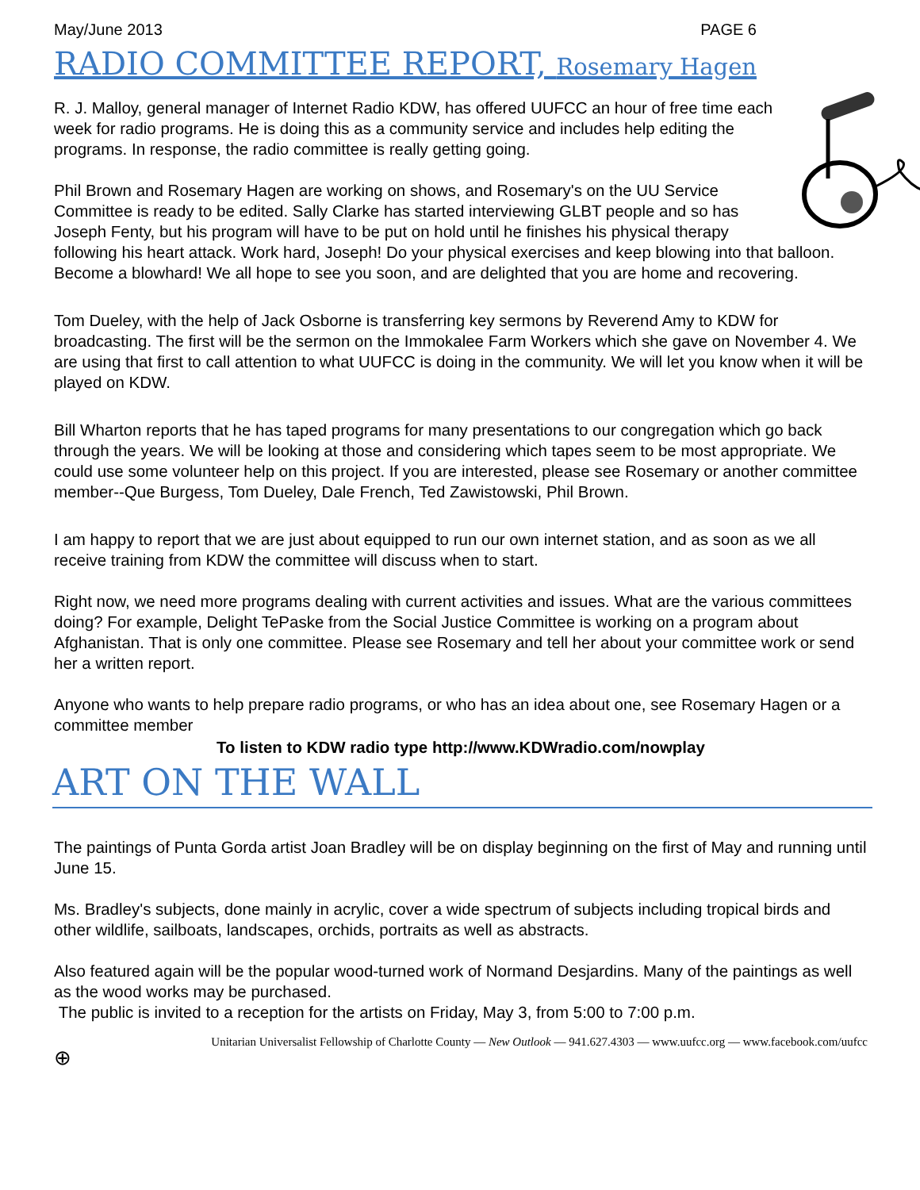May/June 2013 PAGE 6
RADIO COMMITTEE REPORT, Rosemary Hagen
R. J. Malloy, general manager of Internet Radio KDW, has offered UUFCC an hour of free time each week for radio programs. He is doing this as a community service and includes help editing the programs. In response, the radio committee is really getting going.
Phil Brown and Rosemary Hagen are working on shows, and Rosemary's on the UU Service Committee is ready to be edited. Sally Clarke has started interviewing GLBT people and so has Joseph Fenty, but his program will have to be put on hold until he finishes his physical therapy following his heart attack. Work hard, Joseph! Do your physical exercises and keep blowing into that balloon. Become a blowhard! We all hope to see you soon, and are delighted that you are home and recovering.
Tom Dueley, with the help of Jack Osborne is transferring key sermons by Reverend Amy to KDW for broadcasting. The first will be the sermon on the Immokalee Farm Workers which she gave on November 4. We are using that first to call attention to what UUFCC is doing in the community. We will let you know when it will be played on KDW.
Bill Wharton reports that he has taped programs for many presentations to our congregation which go back through the years. We will be looking at those and considering which tapes seem to be most appropriate. We could use some volunteer help on this project. If you are interested, please see Rosemary or another committee member--Que Burgess, Tom Dueley, Dale French, Ted Zawistowski, Phil Brown.
I am happy to report that we are just about equipped to run our own internet station, and as soon as we all receive training from KDW the committee will discuss when to start.
Right now, we need more programs dealing with current activities and issues. What are the various committees doing? For example, Delight TePaske from the Social Justice Committee is working on a program about Afghanistan. That is only one committee. Please see Rosemary and tell her about your committee work or send her a written report.
Anyone who wants to help prepare radio programs, or who has an idea about one, see Rosemary Hagen or a committee member
To listen to KDW radio type http://www.KDWradio.com/nowplay
ART ON THE WALL
The paintings of Punta Gorda artist Joan Bradley will be on display beginning on the first of May and running until June 15.
Ms. Bradley's subjects, done mainly in acrylic, cover a wide spectrum of subjects including tropical birds and other wildlife, sailboats, landscapes, orchids, portraits as well as abstracts.
Also featured again will be the popular wood-turned work of Normand Desjardins. Many of the paintings as well as the wood works may be purchased.
The public is invited to a reception for the artists on Friday, May 3, from 5:00 to 7:00 p.m.
Unitarian Universalist Fellowship of Charlotte County — New Outlook — 941.627.4303 — www.uufcc.org — www.facebook.com/uufcc
⊕